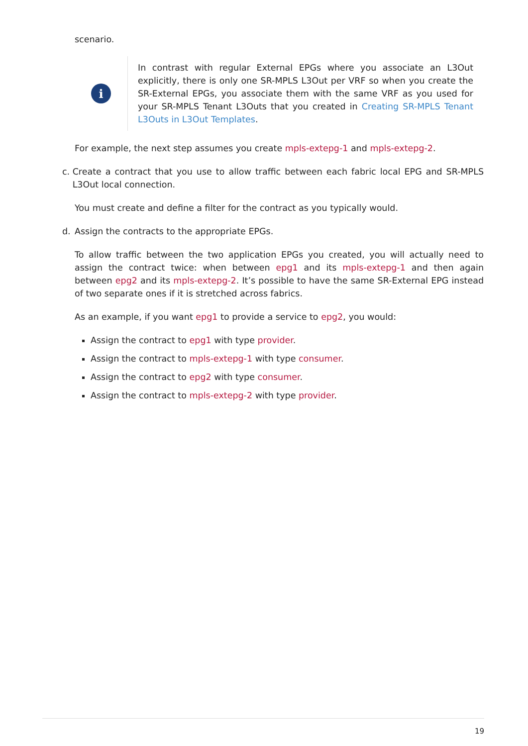scenario.
i
In contrast with regular External EPGs where you associate an L3Out explicitly, there is only one SR-MPLS L3Out per VRF so when you create the SR-External EPGs, you associate them with the same VRF as you used for your SR-MPLS Tenant L3Outs that you created in Creating SR-MPLS Tenant L3Outs in L3Out Templates.
For example, the next step assumes you create mpls-extepg-1 and mpls-extepg-2.
c. Create a contract that you use to allow traffic between each fabric local EPG and SR-MPLS L3Out local connection.
You must create and define a filter for the contract as you typically would.
d. Assign the contracts to the appropriate EPGs.
To allow traffic between the two application EPGs you created, you will actually need to assign the contract twice: when between epg1 and its mpls-extepg-1 and then again between epg2 and its mpls-extepg-2. It’s possible to have the same SR-External EPG instead of two separate ones if it is stretched across fabrics.
As an example, if you want epg1 to provide a service to epg2, you would:
Assign the contract to epg1 with type provider.
Assign the contract to mpls-extepg-1 with type consumer.
Assign the contract to epg2 with type consumer.
Assign the contract to mpls-extepg-2 with type provider.
19